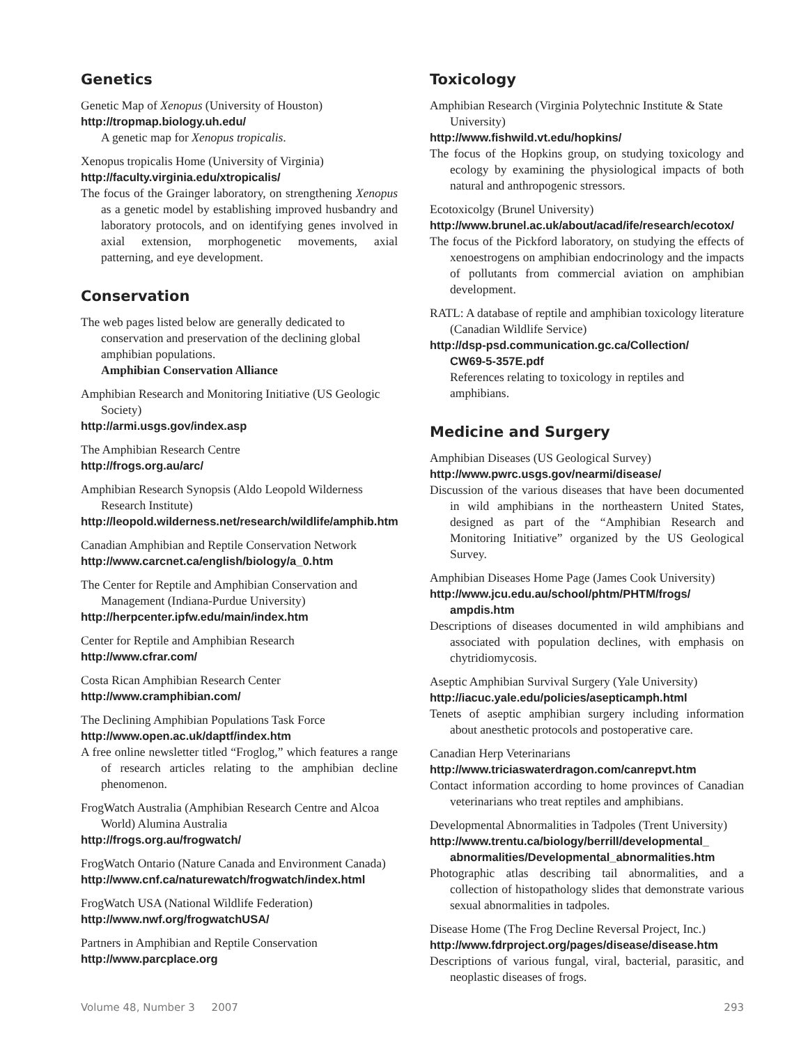Genetics
Genetic Map of Xenopus (University of Houston)
http://tropmap.biology.uh.edu/
A genetic map for Xenopus tropicalis.
Xenopus tropicalis Home (University of Virginia)
http://faculty.virginia.edu/xtropicalis/
The focus of the Grainger laboratory, on strengthening Xenopus as a genetic model by establishing improved husbandry and laboratory protocols, and on identifying genes involved in axial extension, morphogenetic movements, axial patterning, and eye development.
Conservation
The web pages listed below are generally dedicated to conservation and preservation of the declining global amphibian populations.
Amphibian Conservation Alliance
Amphibian Research and Monitoring Initiative (US Geologic Society)
http://armi.usgs.gov/index.asp
The Amphibian Research Centre
http://frogs.org.au/arc/
Amphibian Research Synopsis (Aldo Leopold Wilderness Research Institute)
http://leopold.wilderness.net/research/wildlife/amphib.htm
Canadian Amphibian and Reptile Conservation Network
http://www.carcnet.ca/english/biology/a_0.htm
The Center for Reptile and Amphibian Conservation and Management (Indiana-Purdue University)
http://herpcenter.ipfw.edu/main/index.htm
Center for Reptile and Amphibian Research
http://www.cfrar.com/
Costa Rican Amphibian Research Center
http://www.cramphibian.com/
The Declining Amphibian Populations Task Force
http://www.open.ac.uk/daptf/index.htm
A free online newsletter titled “Froglog,” which features a range of research articles relating to the amphibian decline phenomenon.
FrogWatch Australia (Amphibian Research Centre and Alcoa World) Alumina Australia
http://frogs.org.au/frogwatch/
FrogWatch Ontario (Nature Canada and Environment Canada)
http://www.cnf.ca/naturewatch/frogwatch/index.html
FrogWatch USA (National Wildlife Federation)
http://www.nwf.org/frogwatchUSA/
Partners in Amphibian and Reptile Conservation
http://www.parcplace.org
Toxicology
Amphibian Research (Virginia Polytechnic Institute & State University)
http://www.fishwild.vt.edu/hopkins/
The focus of the Hopkins group, on studying toxicology and ecology by examining the physiological impacts of both natural and anthropogenic stressors.
Ecotoxicolgy (Brunel University)
http://www.brunel.ac.uk/about/acad/ife/research/ecotox/
The focus of the Pickford laboratory, on studying the effects of xenoestrogens on amphibian endocrinology and the impacts of pollutants from commercial aviation on amphibian development.
RATL: A database of reptile and amphibian toxicology literature (Canadian Wildlife Service)
http://dsp-psd.communication.gc.ca/Collection/
CW69-5-357E.pdf
References relating to toxicology in reptiles and amphibians.
Medicine and Surgery
Amphibian Diseases (US Geological Survey)
http://www.pwrc.usgs.gov/nearmi/disease/
Discussion of the various diseases that have been documented in wild amphibians in the northeastern United States, designed as part of the “Amphibian Research and Monitoring Initiative” organized by the US Geological Survey.
Amphibian Diseases Home Page (James Cook University)
http://www.jcu.edu.au/school/phtm/PHTM/frogs/
ampdis.htm
Descriptions of diseases documented in wild amphibians and associated with population declines, with emphasis on chytridiomycosis.
Aseptic Amphibian Survival Surgery (Yale University)
http://iacuc.yale.edu/policies/asepticamph.html
Tenets of aseptic amphibian surgery including information about anesthetic protocols and postoperative care.
Canadian Herp Veterinarians
http://www.triciaswaterdragon.com/canrepvt.htm
Contact information according to home provinces of Canadian veterinarians who treat reptiles and amphibians.
Developmental Abnormalities in Tadpoles (Trent University)
http://www.trentu.ca/biology/berrill/developmental_
abnormalities/Developmental_abnormalities.htm
Photographic atlas describing tail abnormalities, and a collection of histopathology slides that demonstrate various sexual abnormalities in tadpoles.
Disease Home (The Frog Decline Reversal Project, Inc.)
http://www.fdrproject.org/pages/disease/disease.htm
Descriptions of various fungal, viral, bacterial, parasitic, and neoplastic diseases of frogs.
Volume 48, Number 3 2007 293